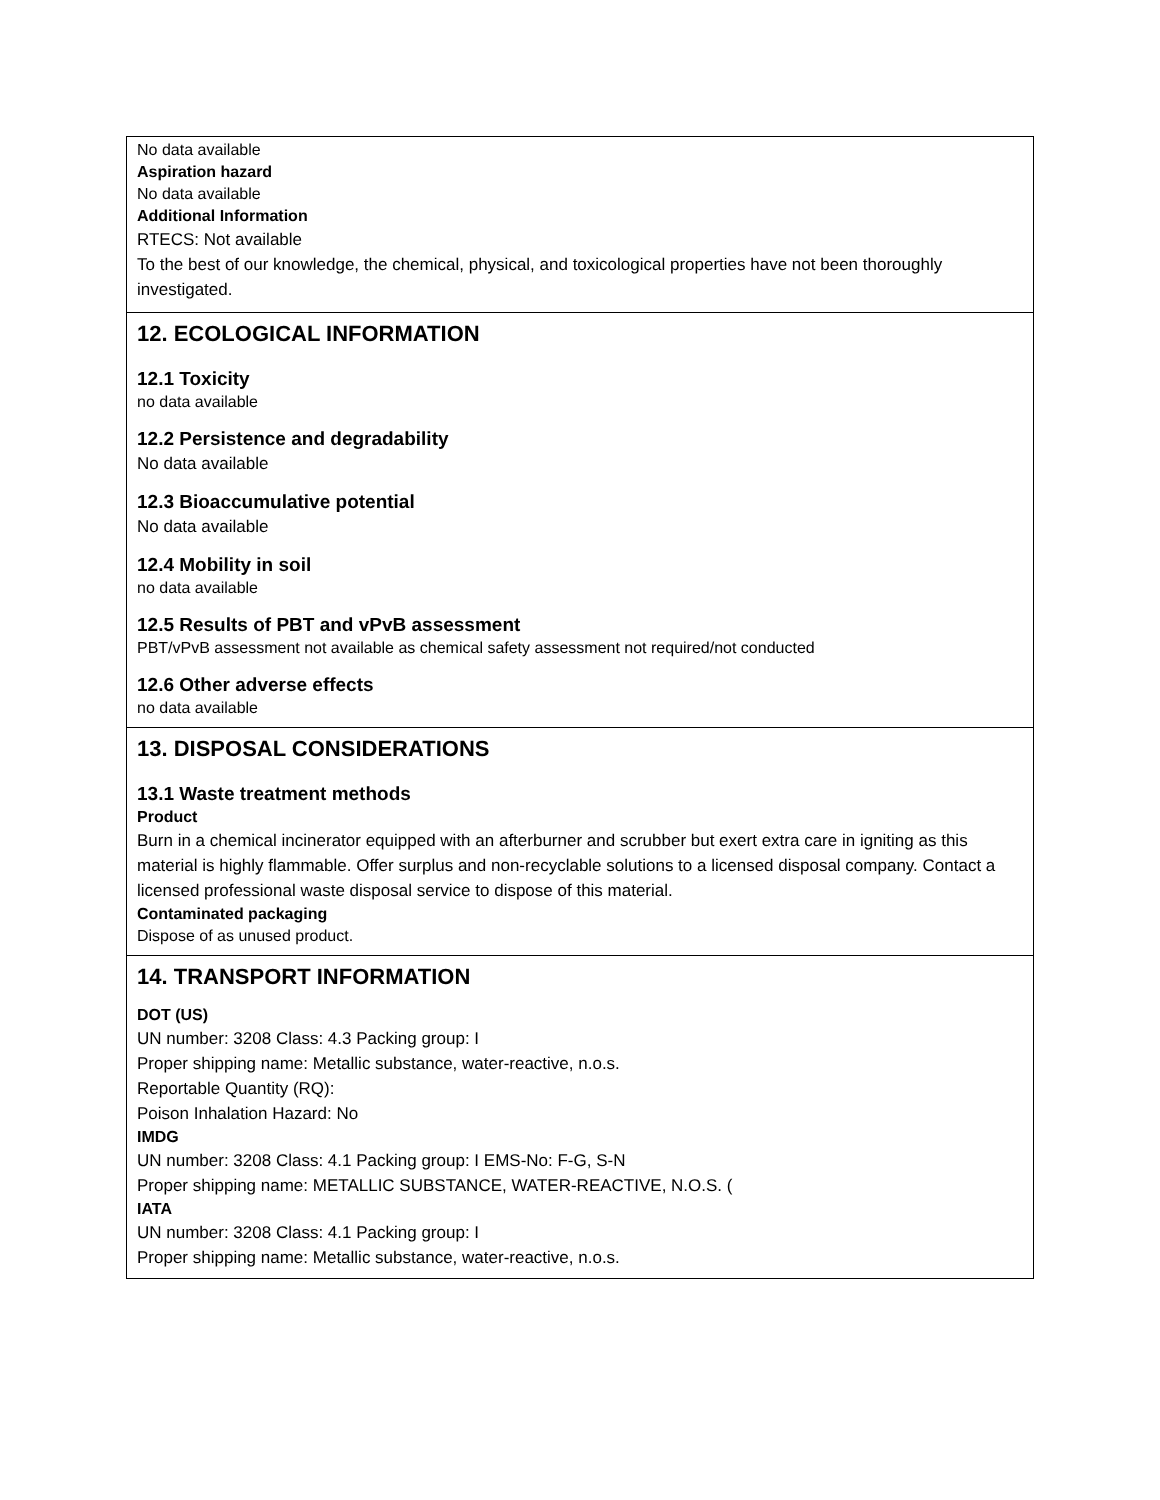No data available
Aspiration hazard
No data available
Additional Information
RTECS: Not available
To the best of our knowledge, the chemical, physical, and toxicological properties have not been thoroughly investigated.
12. ECOLOGICAL INFORMATION
12.1 Toxicity
no data available
12.2 Persistence and degradability
No data available
12.3 Bioaccumulative potential
No data available
12.4 Mobility in soil
no data available
12.5 Results of PBT and vPvB assessment
PBT/vPvB assessment not available as chemical safety assessment not required/not conducted
12.6 Other adverse effects
no data available
13. DISPOSAL CONSIDERATIONS
13.1 Waste treatment methods
Product
Burn in a chemical incinerator equipped with an afterburner and scrubber but exert extra care in igniting as this material is highly flammable. Offer surplus and non-recyclable solutions to a licensed disposal company. Contact a licensed professional waste disposal service to dispose of this material.
Contaminated packaging
Dispose of as unused product.
14. TRANSPORT INFORMATION
DOT (US)
UN number: 3208 Class: 4.3 Packing group: I
Proper shipping name: Metallic substance, water-reactive, n.o.s.
Reportable Quantity (RQ):
Poison Inhalation Hazard: No
IMDG
UN number: 3208 Class: 4.1 Packing group: I EMS-No: F-G, S-N
Proper shipping name: METALLIC SUBSTANCE, WATER-REACTIVE, N.O.S. (
IATA
UN number: 3208 Class: 4.1 Packing group: I
Proper shipping name: Metallic substance, water-reactive, n.o.s.